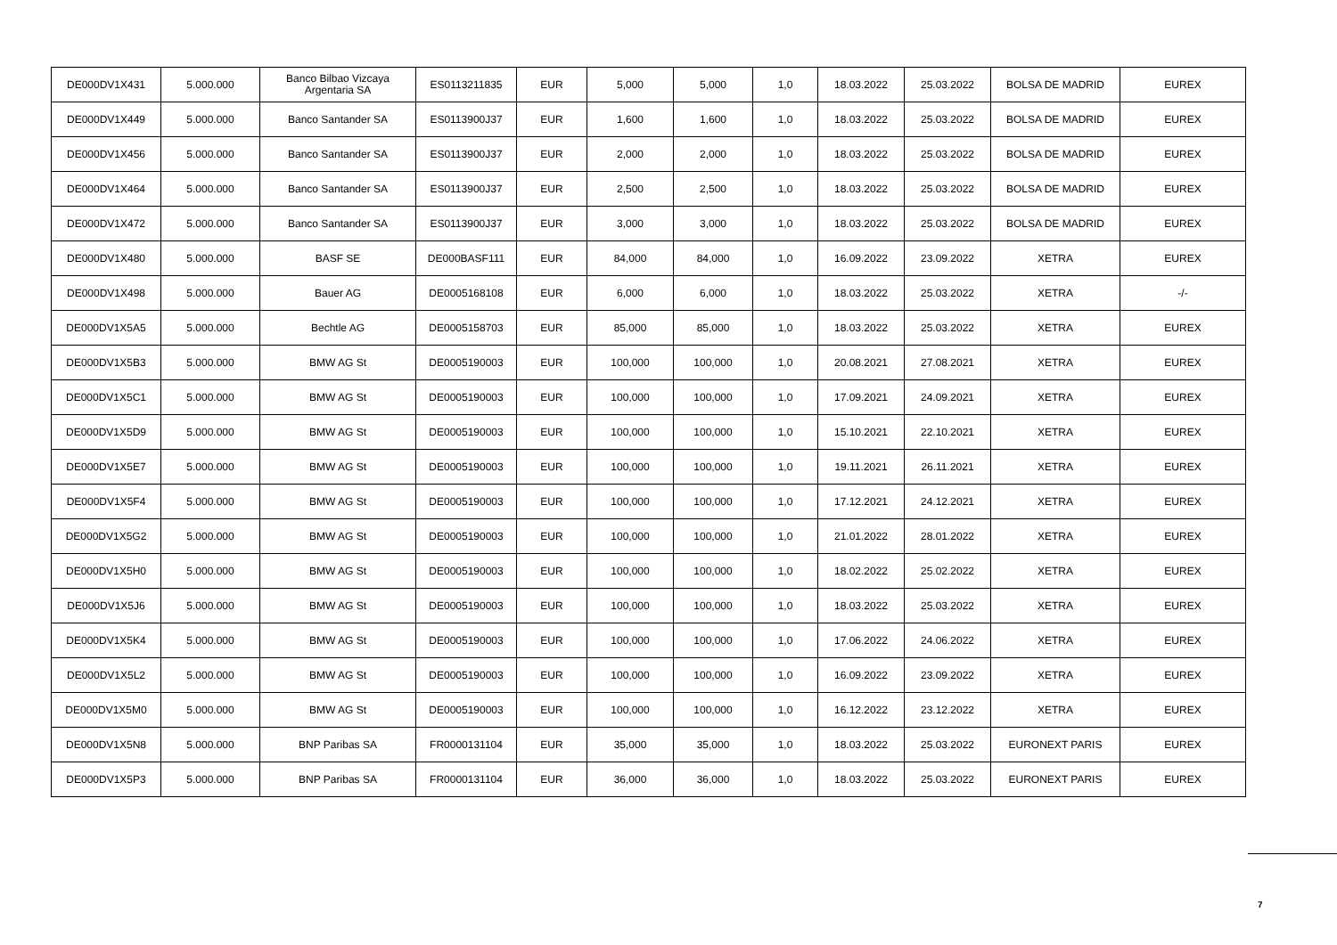| DE000DV1X431 | 5.000.000 | Banco Bilbao Vizcaya Argentaria SA | ES0113211835 | EUR | 5,000 | 5,000 | 1,0 | 18.03.2022 | 25.03.2022 | BOLSA DE MADRID | EUREX |
| DE000DV1X449 | 5.000.000 | Banco Santander SA | ES0113900J37 | EUR | 1,600 | 1,600 | 1,0 | 18.03.2022 | 25.03.2022 | BOLSA DE MADRID | EUREX |
| DE000DV1X456 | 5.000.000 | Banco Santander SA | ES0113900J37 | EUR | 2,000 | 2,000 | 1,0 | 18.03.2022 | 25.03.2022 | BOLSA DE MADRID | EUREX |
| DE000DV1X464 | 5.000.000 | Banco Santander SA | ES0113900J37 | EUR | 2,500 | 2,500 | 1,0 | 18.03.2022 | 25.03.2022 | BOLSA DE MADRID | EUREX |
| DE000DV1X472 | 5.000.000 | Banco Santander SA | ES0113900J37 | EUR | 3,000 | 3,000 | 1,0 | 18.03.2022 | 25.03.2022 | BOLSA DE MADRID | EUREX |
| DE000DV1X480 | 5.000.000 | BASF SE | DE000BASF111 | EUR | 84,000 | 84,000 | 1,0 | 16.09.2022 | 23.09.2022 | XETRA | EUREX |
| DE000DV1X498 | 5.000.000 | Bauer AG | DE0005168108 | EUR | 6,000 | 6,000 | 1,0 | 18.03.2022 | 25.03.2022 | XETRA | -/- |
| DE000DV1X5A5 | 5.000.000 | Bechtle AG | DE0005158703 | EUR | 85,000 | 85,000 | 1,0 | 18.03.2022 | 25.03.2022 | XETRA | EUREX |
| DE000DV1X5B3 | 5.000.000 | BMW AG St | DE0005190003 | EUR | 100,000 | 100,000 | 1,0 | 20.08.2021 | 27.08.2021 | XETRA | EUREX |
| DE000DV1X5C1 | 5.000.000 | BMW AG St | DE0005190003 | EUR | 100,000 | 100,000 | 1,0 | 17.09.2021 | 24.09.2021 | XETRA | EUREX |
| DE000DV1X5D9 | 5.000.000 | BMW AG St | DE0005190003 | EUR | 100,000 | 100,000 | 1,0 | 15.10.2021 | 22.10.2021 | XETRA | EUREX |
| DE000DV1X5E7 | 5.000.000 | BMW AG St | DE0005190003 | EUR | 100,000 | 100,000 | 1,0 | 19.11.2021 | 26.11.2021 | XETRA | EUREX |
| DE000DV1X5F4 | 5.000.000 | BMW AG St | DE0005190003 | EUR | 100,000 | 100,000 | 1,0 | 17.12.2021 | 24.12.2021 | XETRA | EUREX |
| DE000DV1X5G2 | 5.000.000 | BMW AG St | DE0005190003 | EUR | 100,000 | 100,000 | 1,0 | 21.01.2022 | 28.01.2022 | XETRA | EUREX |
| DE000DV1X5H0 | 5.000.000 | BMW AG St | DE0005190003 | EUR | 100,000 | 100,000 | 1,0 | 18.02.2022 | 25.02.2022 | XETRA | EUREX |
| DE000DV1X5J6 | 5.000.000 | BMW AG St | DE0005190003 | EUR | 100,000 | 100,000 | 1,0 | 18.03.2022 | 25.03.2022 | XETRA | EUREX |
| DE000DV1X5K4 | 5.000.000 | BMW AG St | DE0005190003 | EUR | 100,000 | 100,000 | 1,0 | 17.06.2022 | 24.06.2022 | XETRA | EUREX |
| DE000DV1X5L2 | 5.000.000 | BMW AG St | DE0005190003 | EUR | 100,000 | 100,000 | 1,0 | 16.09.2022 | 23.09.2022 | XETRA | EUREX |
| DE000DV1X5M0 | 5.000.000 | BMW AG St | DE0005190003 | EUR | 100,000 | 100,000 | 1,0 | 16.12.2022 | 23.12.2022 | XETRA | EUREX |
| DE000DV1X5N8 | 5.000.000 | BNP Paribas SA | FR0000131104 | EUR | 35,000 | 35,000 | 1,0 | 18.03.2022 | 25.03.2022 | EURONEXT PARIS | EUREX |
| DE000DV1X5P3 | 5.000.000 | BNP Paribas SA | FR0000131104 | EUR | 36,000 | 36,000 | 1,0 | 18.03.2022 | 25.03.2022 | EURONEXT PARIS | EUREX |
7